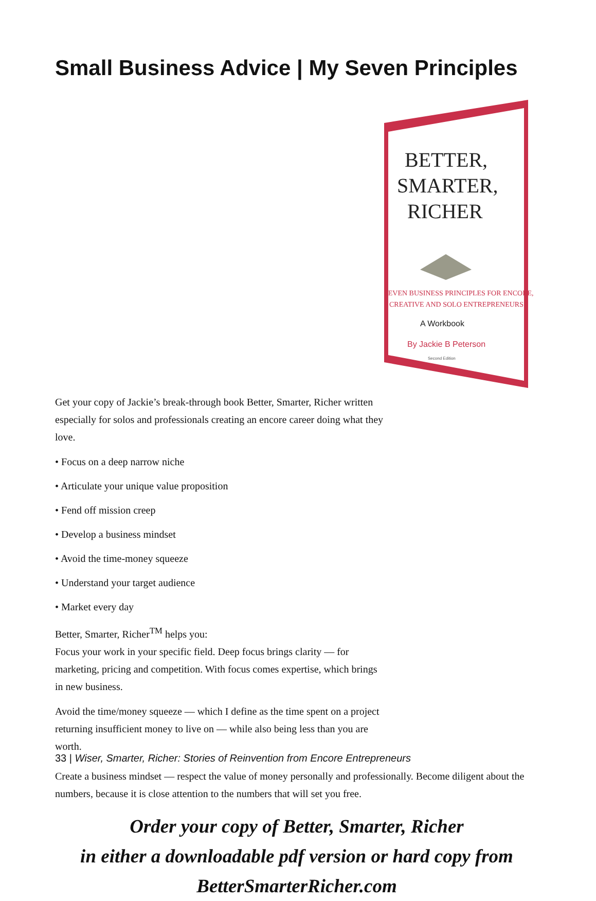Small Business Advice | My Seven Principles
BETTER,
SMARTER,
RICHER
SEVEN BUSINESS PRINCIPLES FOR ENCORE,
CREATIVE AND SOLO ENTREPRENEURS
A Workbook
By Jackie B Peterson
Second Edition
Get your copy of Jackie’s break-through book Better, Smarter, Richer written especially for solos and professionals creating an encore career doing what they love.
• Focus on a deep narrow niche
• Articulate your unique value proposition
• Fend off mission creep
• Develop a business mindset
• Avoid the time-money squeeze
• Understand your target audience
• Market every day
Better, Smarter, Richer<sup>TM</sup> helps you:
Focus your work in your specific field. Deep focus brings clarity — for marketing, pricing and competition. With focus comes expertise, which brings in new business.
Avoid the time/money squeeze — which I define as the time spent on a project returning insufficient money to live on — while also being less than you are worth.
Create a business mindset — respect the value of money personally and professionally. Become diligent about the numbers, because it is close attention to the numbers that will set you free.
Order your copy of Better, Smarter, Richer
in either a downloadable pdf version or hard copy from
BetterSmarterRicher.com
33 | Wiser, Smarter, Richer: Stories of Reinvention from Encore Entrepreneurs